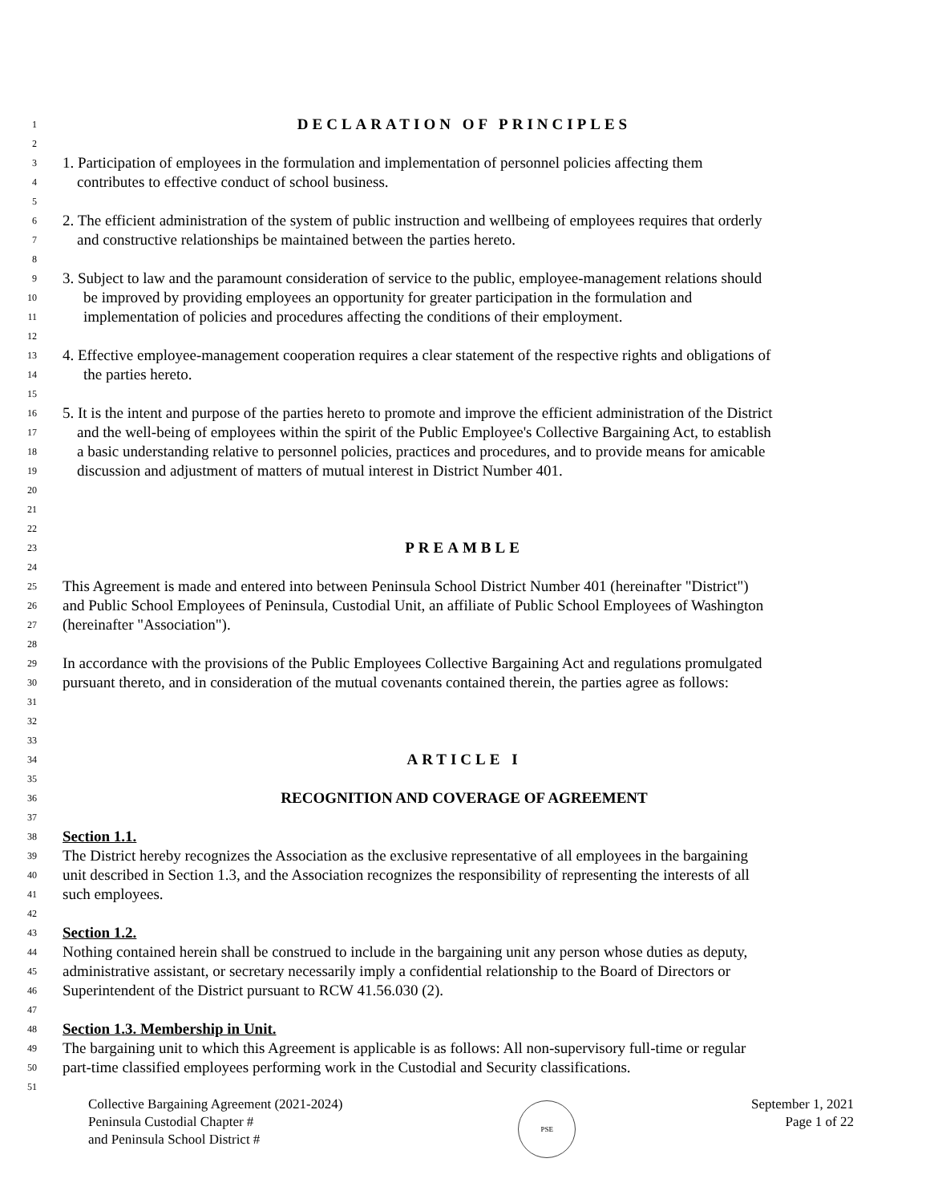1 DECLARATION OF PRINCIPLES
2
3 1. Participation of employees in the formulation and implementation of personnel policies affecting them
4 contributes to effective conduct of school business.
5
6 2. The efficient administration of the system of public instruction and wellbeing of employees requires that orderly
7 and constructive relationships be maintained between the parties hereto.
8
9 3. Subject to law and the paramount consideration of service to the public, employee-management relations should
10 be improved by providing employees an opportunity for greater participation in the formulation and
11 implementation of policies and procedures affecting the conditions of their employment.
12
13 4. Effective employee-management cooperation requires a clear statement of the respective rights and obligations of
14 the parties hereto.
15
16 5. It is the intent and purpose of the parties hereto to promote and improve the efficient administration of the District
17 and the well-being of employees within the spirit of the Public Employee's Collective Bargaining Act, to establish
18 a basic understanding relative to personnel policies, practices and procedures, and to provide means for amicable
19 discussion and adjustment of matters of mutual interest in District Number 401.
20
21
22
23 PREAMBLE
24
25 This Agreement is made and entered into between Peninsula School District Number 401 (hereinafter "District")
26 and Public School Employees of Peninsula, Custodial Unit, an affiliate of Public School Employees of Washington
27 (hereinafter "Association").
28
29 In accordance with the provisions of the Public Employees Collective Bargaining Act and regulations promulgated
30 pursuant thereto, and in consideration of the mutual covenants contained therein, the parties agree as follows:
31
32
33
34 ARTICLE I
35
36 RECOGNITION AND COVERAGE OF AGREEMENT
37
38 Section 1.1.
39 The District hereby recognizes the Association as the exclusive representative of all employees in the bargaining
40 unit described in Section 1.3, and the Association recognizes the responsibility of representing the interests of all
41 such employees.
42
43 Section 1.2.
44 Nothing contained herein shall be construed to include in the bargaining unit any person whose duties as deputy,
45 administrative assistant, or secretary necessarily imply a confidential relationship to the Board of Directors or
46 Superintendent of the District pursuant to RCW 41.56.030 (2).
47
48 Section 1.3. Membership in Unit.
49 The bargaining unit to which this Agreement is applicable is as follows: All non-supervisory full-time or regular
50 part-time classified employees performing work in the Custodial and Security classifications.
51
Collective Bargaining Agreement (2021-2024)
Peninsula Custodial Chapter #
and Peninsula School District #
PSE
September 1, 2021
Page 1 of 22